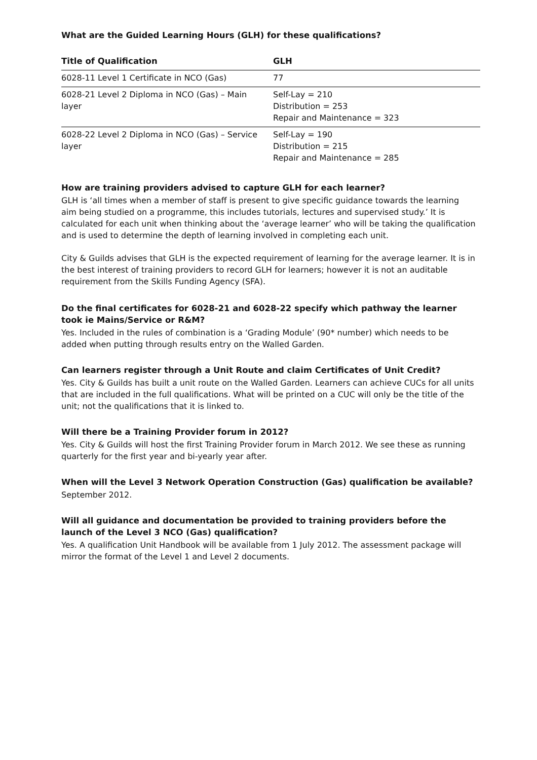What are the Guided Learning Hours (GLH) for these qualifications?
| Title of Qualification | GLH |
| --- | --- |
| 6028-11 Level 1 Certificate in NCO (Gas) | 77 |
| 6028-21 Level 2 Diploma in NCO (Gas) – Main layer | Self-Lay = 210 Distribution = 253 Repair and Maintenance = 323 |
| 6028-22 Level 2 Diploma in NCO (Gas) – Service layer | Self-Lay = 190 Distribution = 215 Repair and Maintenance = 285 |
How are training providers advised to capture GLH for each learner?
GLH is ‘all times when a member of staff is present to give specific guidance towards the learning aim being studied on a programme, this includes tutorials, lectures and supervised study.’ It is calculated for each unit when thinking about the ‘average learner’ who will be taking the qualification and is used to determine the depth of learning involved in completing each unit.
City & Guilds advises that GLH is the expected requirement of learning for the average learner. It is in the best interest of training providers to record GLH for learners; however it is not an auditable requirement from the Skills Funding Agency (SFA).
Do the final certificates for 6028-21 and 6028-22 specify which pathway the learner took ie Mains/Service or R&M?
Yes. Included in the rules of combination is a ‘Grading Module’ (90* number) which needs to be added when putting through results entry on the Walled Garden.
Can learners register through a Unit Route and claim Certificates of Unit Credit?
Yes. City & Guilds has built a unit route on the Walled Garden. Learners can achieve CUCs for all units that are included in the full qualifications. What will be printed on a CUC will only be the title of the unit; not the qualifications that it is linked to.
Will there be a Training Provider forum in 2012?
Yes. City & Guilds will host the first Training Provider forum in March 2012. We see these as running quarterly for the first year and bi-yearly year after.
When will the Level 3 Network Operation Construction (Gas) qualification be available?
September 2012.
Will all guidance and documentation be provided to training providers before the launch of the Level 3 NCO (Gas) qualification?
Yes. A qualification Unit Handbook will be available from 1 July 2012. The assessment package will mirror the format of the Level 1 and Level 2 documents.